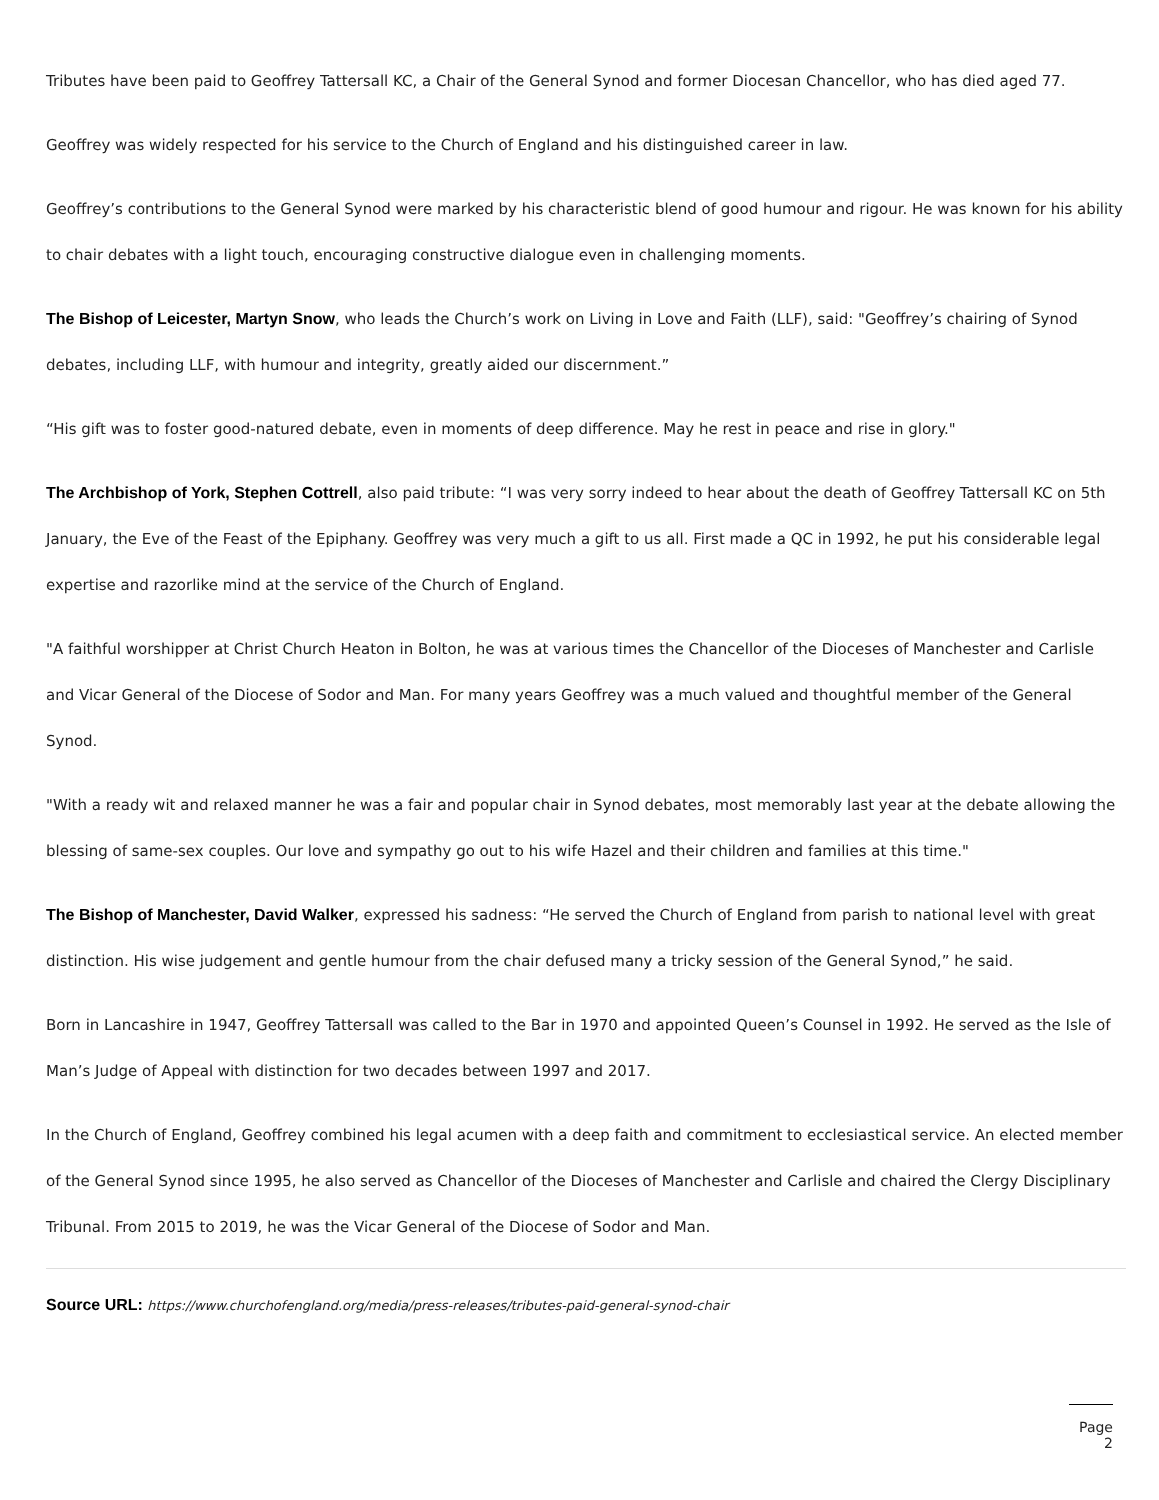Tributes have been paid to Geoffrey Tattersall KC, a Chair of the General Synod and former Diocesan Chancellor, who has died aged 77.
Geoffrey was widely respected for his service to the Church of England and his distinguished career in law.
Geoffrey’s contributions to the General Synod were marked by his characteristic blend of good humour and rigour. He was known for his ability to chair debates with a light touch, encouraging constructive dialogue even in challenging moments.
The Bishop of Leicester, Martyn Snow, who leads the Church’s work on Living in Love and Faith (LLF), said: "Geoffrey’s chairing of Synod debates, including LLF, with humour and integrity, greatly aided our discernment.”
“His gift was to foster good-natured debate, even in moments of deep difference. May he rest in peace and rise in glory."
The Archbishop of York, Stephen Cottrell, also paid tribute: “I was very sorry indeed to hear about the death of Geoffrey Tattersall KC on 5th January, the Eve of the Feast of the Epiphany. Geoffrey was very much a gift to us all. First made a QC in 1992, he put his considerable legal expertise and razorlike mind at the service of the Church of England.
"A faithful worshipper at Christ Church Heaton in Bolton, he was at various times the Chancellor of the Dioceses of Manchester and Carlisle and Vicar General of the Diocese of Sodor and Man. For many years Geoffrey was a much valued and thoughtful member of the General Synod.
"With a ready wit and relaxed manner he was a fair and popular chair in Synod debates, most memorably last year at the debate allowing the blessing of same-sex couples. Our love and sympathy go out to his wife Hazel and their children and families at this time."
The Bishop of Manchester, David Walker, expressed his sadness: “He served the Church of England from parish to national level with great distinction. His wise judgement and gentle humour from the chair defused many a tricky session of the General Synod,” he said.
Born in Lancashire in 1947, Geoffrey Tattersall was called to the Bar in 1970 and appointed Queen’s Counsel in 1992. He served as the Isle of Man’s Judge of Appeal with distinction for two decades between 1997 and 2017.
In the Church of England, Geoffrey combined his legal acumen with a deep faith and commitment to ecclesiastical service. An elected member of the General Synod since 1995, he also served as Chancellor of the Dioceses of Manchester and Carlisle and chaired the Clergy Disciplinary Tribunal. From 2015 to 2019, he was the Vicar General of the Diocese of Sodor and Man.
Source URL: https://www.churchofengland.org/media/press-releases/tributes-paid-general-synod-chair
Page 2